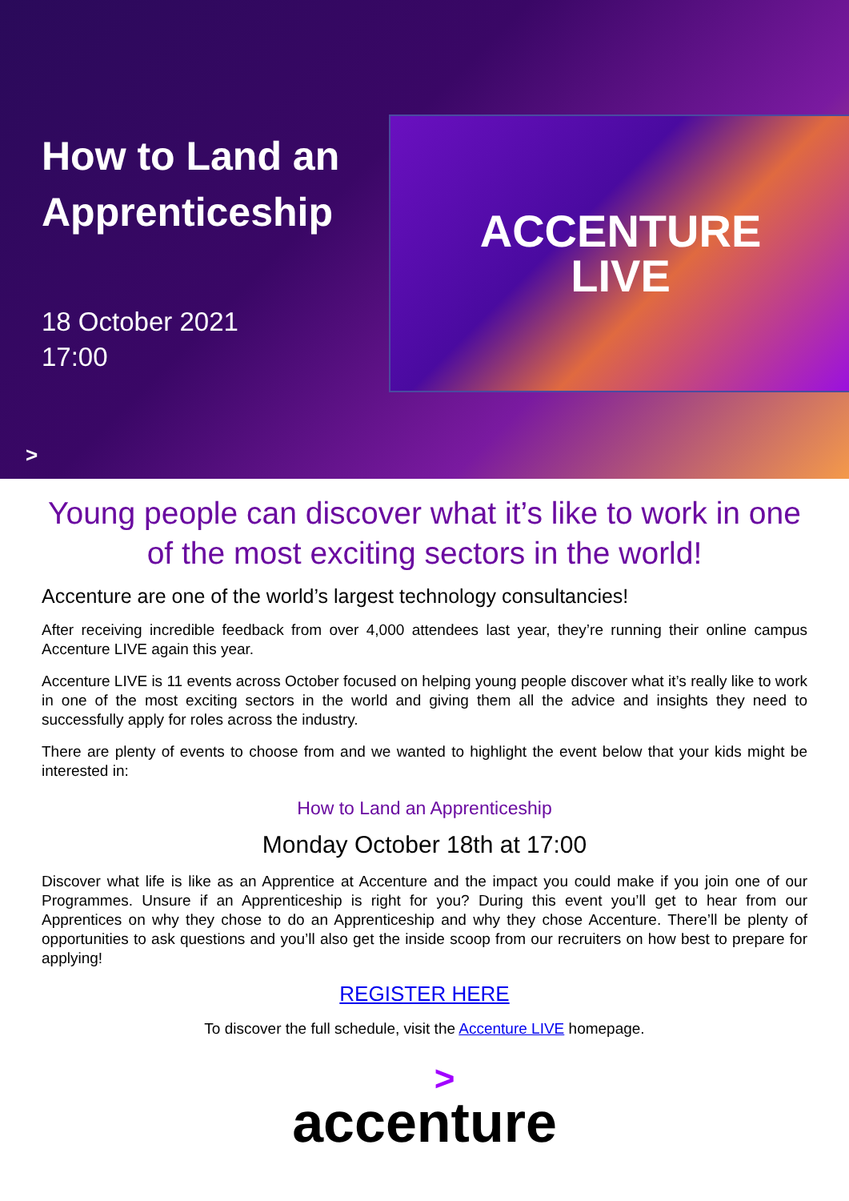How to Land an Apprenticeship
18 October 2021
17:00
ACCENTURE
LIVE
>
Young people can discover what it’s like to work in one of the most exciting sectors in the world!
Accenture are one of the world’s largest technology consultancies!
After receiving incredible feedback from over 4,000 attendees last year, they’re running their online campus Accenture LIVE again this year.
Accenture LIVE is 11 events across October focused on helping young people discover what it’s really like to work in one of the most exciting sectors in the world and giving them all the advice and insights they need to successfully apply for roles across the industry.
There are plenty of events to choose from and we wanted to highlight the event below that your kids might be interested in:
How to Land an Apprenticeship
Monday October 18th at 17:00
Discover what life is like as an Apprentice at Accenture and the impact you could make if you join one of our Programmes. Unsure if an Apprenticeship is right for you? During this event you’ll get to hear from our Apprentices on why they chose to do an Apprenticeship and why they chose Accenture. There’ll be plenty of opportunities to ask questions and you’ll also get the inside scoop from our recruiters on how best to prepare for applying!
REGISTER HERE
To discover the full schedule, visit the Accenture LIVE homepage.
>
accenture